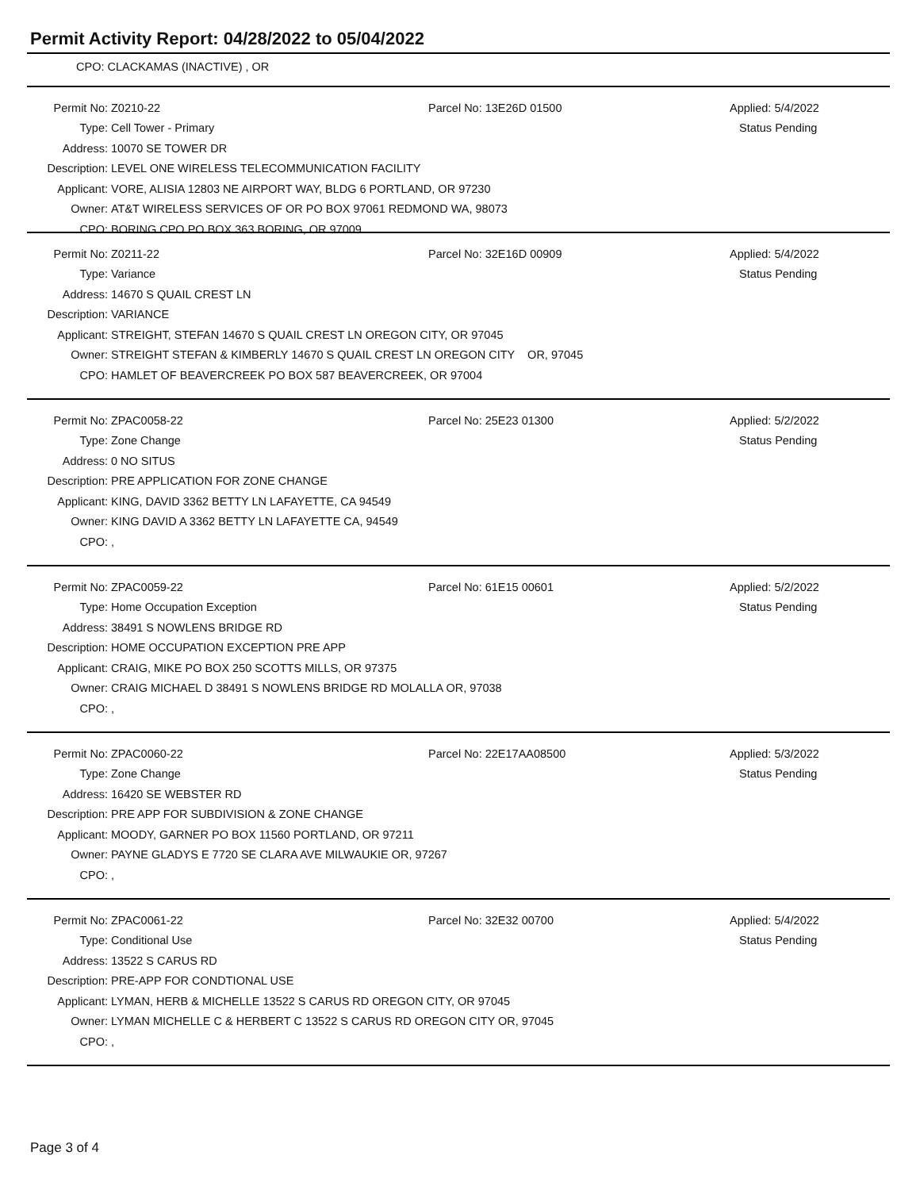Permit Activity Report: 04/28/2022 to 05/04/2022
CPO: CLACKAMAS (INACTIVE) , OR
Permit No: Z0210-22 Parcel No: 13E26D 01500 Applied: 5/4/2022
Type: Cell Tower - Primary Status Pending
Address: 10070 SE TOWER DR
Description: LEVEL ONE WIRELESS TELECOMMUNICATION FACILITY
Applicant: VORE, ALISIA 12803 NE AIRPORT WAY, BLDG 6 PORTLAND, OR 97230
Owner: AT&T WIRELESS SERVICES OF OR PO BOX 97061 REDMOND WA, 98073
CPO: BORING CPO PO BOX 363 BORING, OR 97009
Permit No: Z0211-22 Parcel No: 32E16D 00909 Applied: 5/4/2022
Type: Variance Status Pending
Address: 14670 S QUAIL CREST LN
Description: VARIANCE
Applicant: STREIGHT, STEFAN 14670 S QUAIL CREST LN OREGON CITY, OR 97045
Owner: STREIGHT STEFAN & KIMBERLY 14670 S QUAIL CREST LN OREGON CITY OR, 97045
CPO: HAMLET OF BEAVERCREEK PO BOX 587 BEAVERCREEK, OR 97004
Permit No: ZPAC0058-22 Parcel No: 25E23 01300 Applied: 5/2/2022
Type: Zone Change Status Pending
Address: 0 NO SITUS
Description: PRE APPLICATION FOR ZONE CHANGE
Applicant: KING, DAVID 3362 BETTY LN LAFAYETTE, CA 94549
Owner: KING DAVID A 3362 BETTY LN LAFAYETTE CA, 94549
CPO:,
Permit No: ZPAC0059-22 Parcel No: 61E15 00601 Applied: 5/2/2022
Type: Home Occupation Exception Status Pending
Address: 38491 S NOWLENS BRIDGE RD
Description: HOME OCCUPATION EXCEPTION PRE APP
Applicant: CRAIG, MIKE PO BOX 250 SCOTTS MILLS, OR 97375
Owner: CRAIG MICHAEL D 38491 S NOWLENS BRIDGE RD MOLALLA OR, 97038
CPO:,
Permit No: ZPAC0060-22 Parcel No: 22E17AA08500 Applied: 5/3/2022
Type: Zone Change Status Pending
Address: 16420 SE WEBSTER RD
Description: PRE APP FOR SUBDIVISION & ZONE CHANGE
Applicant: MOODY, GARNER PO BOX 11560 PORTLAND, OR 97211
Owner: PAYNE GLADYS E 7720 SE CLARA AVE MILWAUKIE OR, 97267
CPO:,
Permit No: ZPAC0061-22 Parcel No: 32E32 00700 Applied: 5/4/2022
Type: Conditional Use Status Pending
Address: 13522 S CARUS RD
Description: PRE-APP FOR CONDTIONAL USE
Applicant: LYMAN, HERB & MICHELLE 13522 S CARUS RD OREGON CITY, OR 97045
Owner: LYMAN MICHELLE C & HERBERT C 13522 S CARUS RD OREGON CITY OR, 97045
CPO:,
Page 3 of 4